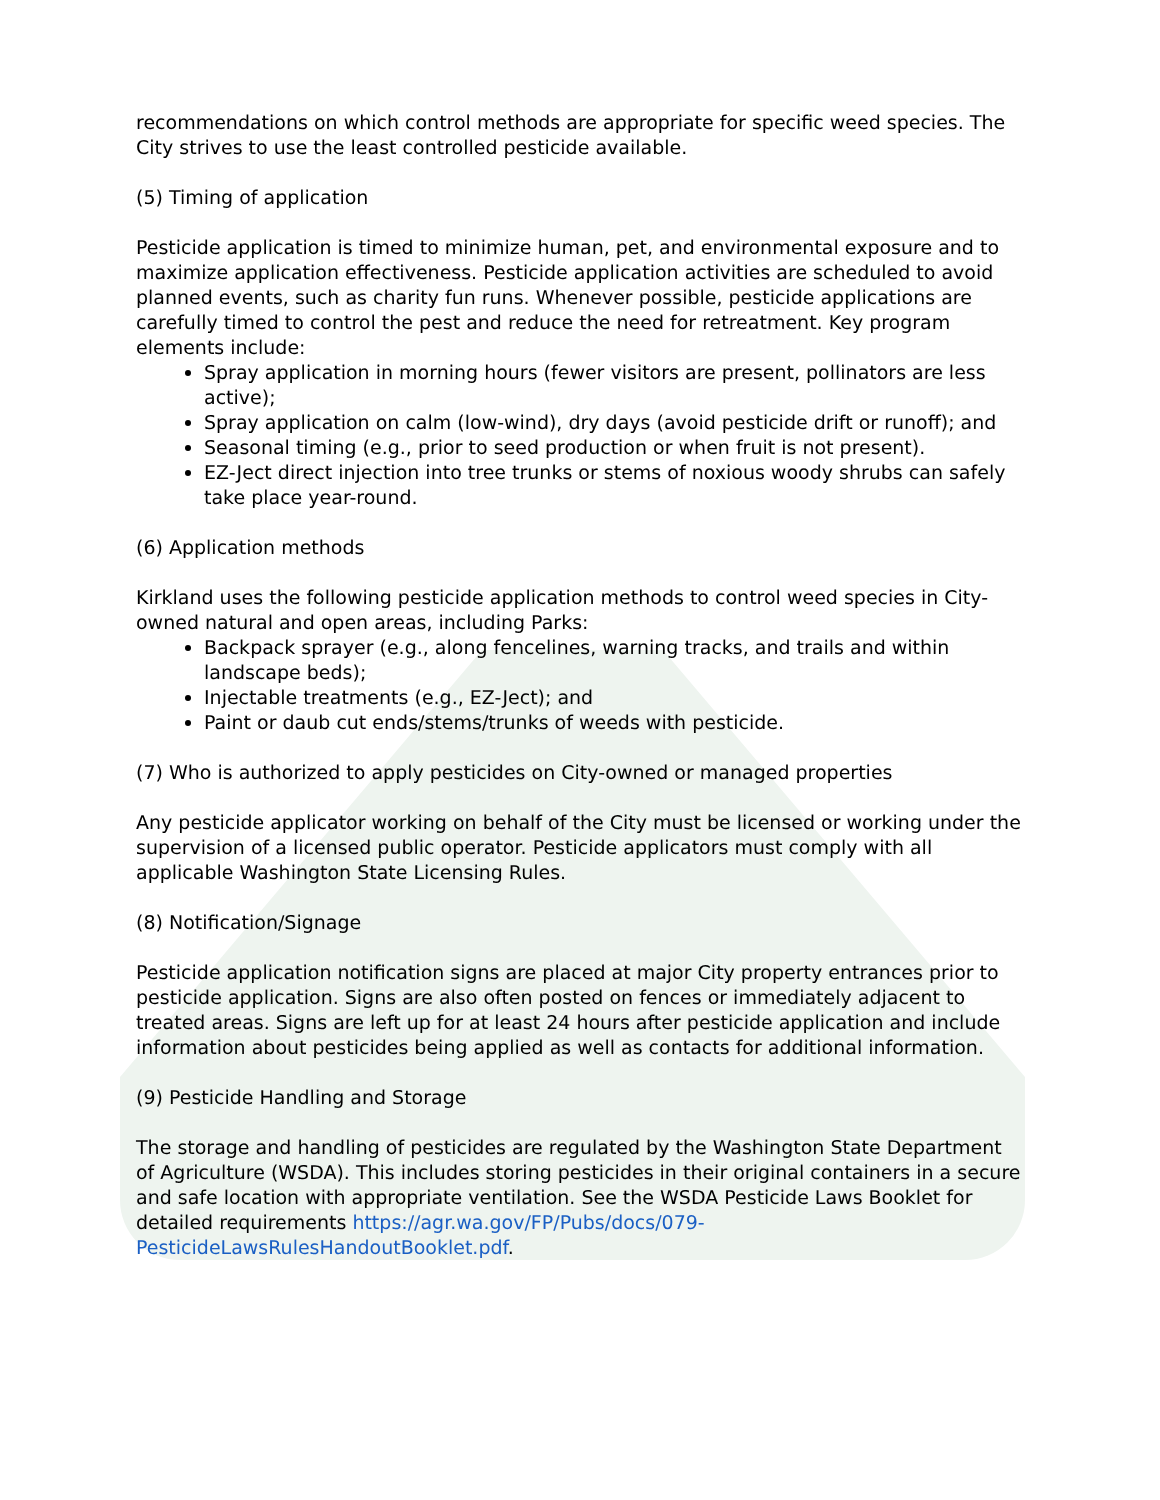recommendations on which control methods are appropriate for specific weed species. The City strives to use the least controlled pesticide available.
(5) Timing of application
Pesticide application is timed to minimize human, pet, and environmental exposure and to maximize application effectiveness. Pesticide application activities are scheduled to avoid planned events, such as charity fun runs. Whenever possible, pesticide applications are carefully timed to control the pest and reduce the need for retreatment. Key program elements include:
Spray application in morning hours (fewer visitors are present, pollinators are less active);
Spray application on calm (low-wind), dry days (avoid pesticide drift or runoff); and
Seasonal timing (e.g., prior to seed production or when fruit is not present).
EZ-Ject direct injection into tree trunks or stems of noxious woody shrubs can safely take place year-round.
(6) Application methods
Kirkland uses the following pesticide application methods to control weed species in City-owned natural and open areas, including Parks:
Backpack sprayer (e.g., along fencelines, warning tracks, and trails and within landscape beds);
Injectable treatments (e.g., EZ-Ject); and
Paint or daub cut ends/stems/trunks of weeds with pesticide.
(7) Who is authorized to apply pesticides on City-owned or managed properties
Any pesticide applicator working on behalf of the City must be licensed or working under the supervision of a licensed public operator. Pesticide applicators must comply with all applicable Washington State Licensing Rules.
(8) Notification/Signage
Pesticide application notification signs are placed at major City property entrances prior to pesticide application. Signs are also often posted on fences or immediately adjacent to treated areas. Signs are left up for at least 24 hours after pesticide application and include information about pesticides being applied as well as contacts for additional information.
(9) Pesticide Handling and Storage
The storage and handling of pesticides are regulated by the Washington State Department of Agriculture (WSDA). This includes storing pesticides in their original containers in a secure and safe location with appropriate ventilation. See the WSDA Pesticide Laws Booklet for detailed requirements https://agr.wa.gov/FP/Pubs/docs/079-PesticideLawsRulesHandoutBooklet.pdf.